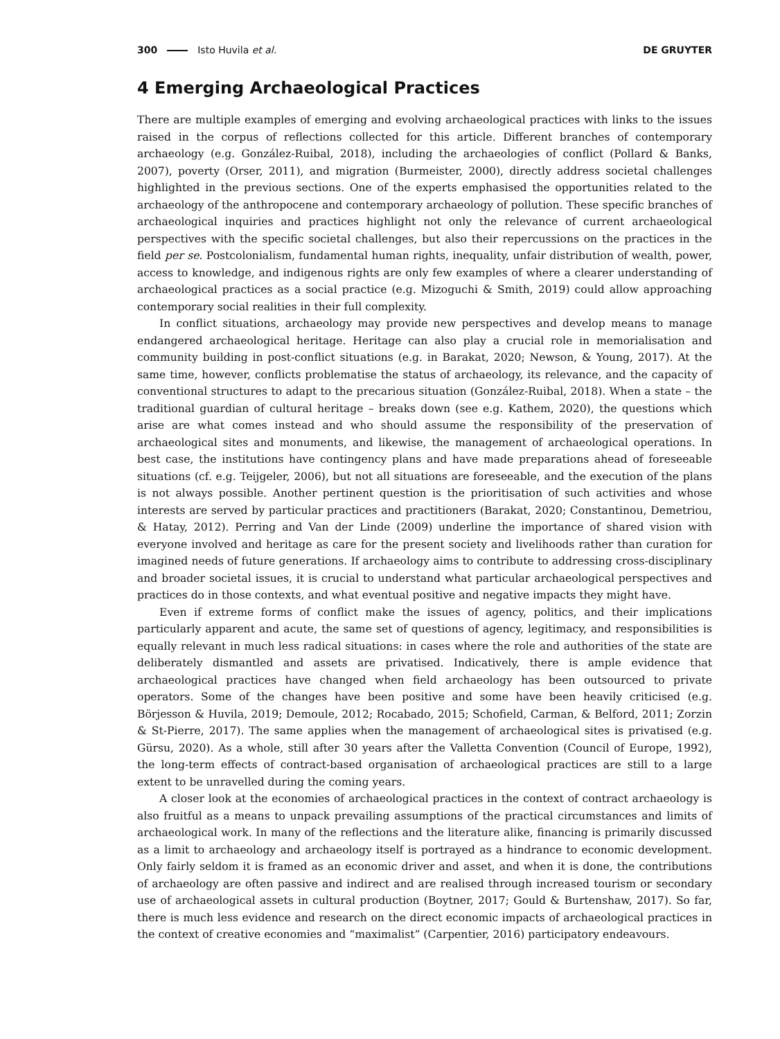300 Isto Huvila et al. DE GRUYTER
4 Emerging Archaeological Practices
There are multiple examples of emerging and evolving archaeological practices with links to the issues raised in the corpus of reflections collected for this article. Different branches of contemporary archaeology (e.g. González-Ruibal, 2018), including the archaeologies of conflict (Pollard & Banks, 2007), poverty (Orser, 2011), and migration (Burmeister, 2000), directly address societal challenges highlighted in the previous sections. One of the experts emphasised the opportunities related to the archaeology of the anthropocene and contemporary archaeology of pollution. These specific branches of archaeological inquiries and practices highlight not only the relevance of current archaeological perspectives with the specific societal challenges, but also their repercussions on the practices in the field per se. Postcolonialism, fundamental human rights, inequality, unfair distribution of wealth, power, access to knowledge, and indigenous rights are only few examples of where a clearer understanding of archaeological practices as a social practice (e.g. Mizoguchi & Smith, 2019) could allow approaching contemporary social realities in their full complexity.
In conflict situations, archaeology may provide new perspectives and develop means to manage endangered archaeological heritage. Heritage can also play a crucial role in memorialisation and community building in post-conflict situations (e.g. in Barakat, 2020; Newson, & Young, 2017). At the same time, however, conflicts problematise the status of archaeology, its relevance, and the capacity of conventional structures to adapt to the precarious situation (González-Ruibal, 2018). When a state – the traditional guardian of cultural heritage – breaks down (see e.g. Kathem, 2020), the questions which arise are what comes instead and who should assume the responsibility of the preservation of archaeological sites and monuments, and likewise, the management of archaeological operations. In best case, the institutions have contingency plans and have made preparations ahead of foreseeable situations (cf. e.g. Teijgeler, 2006), but not all situations are foreseeable, and the execution of the plans is not always possible. Another pertinent question is the prioritisation of such activities and whose interests are served by particular practices and practitioners (Barakat, 2020; Constantinou, Demetriou, & Hatay, 2012). Perring and Van der Linde (2009) underline the importance of shared vision with everyone involved and heritage as care for the present society and livelihoods rather than curation for imagined needs of future generations. If archaeology aims to contribute to addressing cross-disciplinary and broader societal issues, it is crucial to understand what particular archaeological perspectives and practices do in those contexts, and what eventual positive and negative impacts they might have.
Even if extreme forms of conflict make the issues of agency, politics, and their implications particularly apparent and acute, the same set of questions of agency, legitimacy, and responsibilities is equally relevant in much less radical situations: in cases where the role and authorities of the state are deliberately dismantled and assets are privatised. Indicatively, there is ample evidence that archaeological practices have changed when field archaeology has been outsourced to private operators. Some of the changes have been positive and some have been heavily criticised (e.g. Börjesson & Huvila, 2019; Demoule, 2012; Rocabado, 2015; Schofield, Carman, & Belford, 2011; Zorzin & St-Pierre, 2017). The same applies when the management of archaeological sites is privatised (e.g. Gürsu, 2020). As a whole, still after 30 years after the Valletta Convention (Council of Europe, 1992), the long-term effects of contract-based organisation of archaeological practices are still to a large extent to be unravelled during the coming years.
A closer look at the economies of archaeological practices in the context of contract archaeology is also fruitful as a means to unpack prevailing assumptions of the practical circumstances and limits of archaeological work. In many of the reflections and the literature alike, financing is primarily discussed as a limit to archaeology and archaeology itself is portrayed as a hindrance to economic development. Only fairly seldom it is framed as an economic driver and asset, and when it is done, the contributions of archaeology are often passive and indirect and are realised through increased tourism or secondary use of archaeological assets in cultural production (Boytner, 2017; Gould & Burtenshaw, 2017). So far, there is much less evidence and research on the direct economic impacts of archaeological practices in the context of creative economies and “maximalist” (Carpentier, 2016) participatory endeavours.